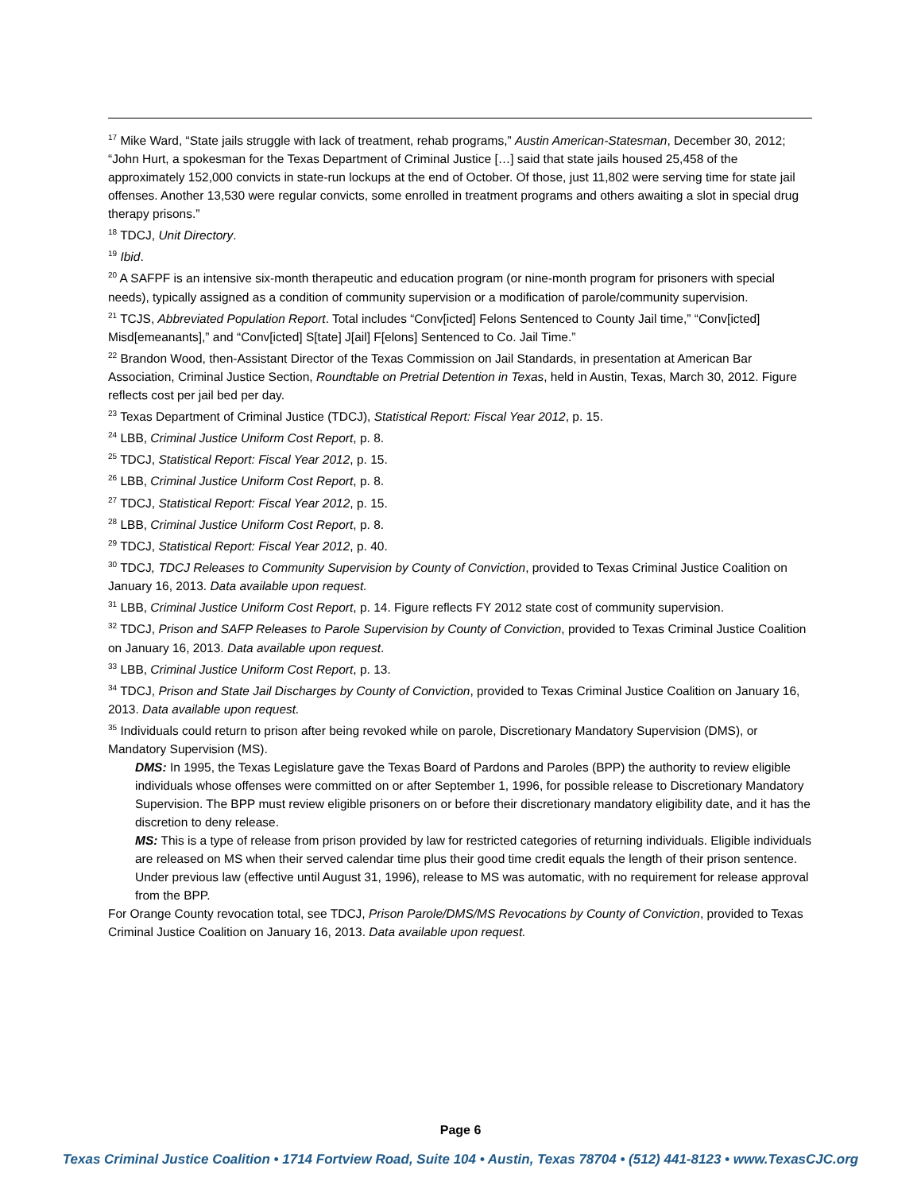<sup>17</sup> Mike Ward, “State jails struggle with lack of treatment, rehab programs,” Austin American-Statesman, December 30, 2012; “John Hurt, a spokesman for the Texas Department of Criminal Justice […] said that state jails housed 25,458 of the approximately 152,000 convicts in state-run lockups at the end of October. Of those, just 11,802 were serving time for state jail offenses. Another 13,530 were regular convicts, some enrolled in treatment programs and others awaiting a slot in special drug therapy prisons.”
<sup>18</sup> TDCJ, Unit Directory.
<sup>19</sup> Ibid.
<sup>20</sup> A SAFPF is an intensive six-month therapeutic and education program (or nine-month program for prisoners with special needs), typically assigned as a condition of community supervision or a modification of parole/community supervision.
<sup>21</sup> TCJS, Abbreviated Population Report. Total includes “Conv[icted] Felons Sentenced to County Jail time,” “Conv[icted] Misd[emeanants],” and “Conv[icted] S[tate] J[ail] F[elons] Sentenced to Co. Jail Time.”
<sup>22</sup> Brandon Wood, then-Assistant Director of the Texas Commission on Jail Standards, in presentation at American Bar Association, Criminal Justice Section, Roundtable on Pretrial Detention in Texas, held in Austin, Texas, March 30, 2012. Figure reflects cost per jail bed per day.
<sup>23</sup> Texas Department of Criminal Justice (TDCJ), Statistical Report: Fiscal Year 2012, p. 15.
<sup>24</sup> LBB, Criminal Justice Uniform Cost Report, p. 8.
<sup>25</sup> TDCJ, Statistical Report: Fiscal Year 2012, p. 15.
<sup>26</sup> LBB, Criminal Justice Uniform Cost Report, p. 8.
<sup>27</sup> TDCJ, Statistical Report: Fiscal Year 2012, p. 15.
<sup>28</sup> LBB, Criminal Justice Uniform Cost Report, p. 8.
<sup>29</sup> TDCJ, Statistical Report: Fiscal Year 2012, p. 40.
<sup>30</sup> TDCJ, TDCJ Releases to Community Supervision by County of Conviction, provided to Texas Criminal Justice Coalition on January 16, 2013. Data available upon request.
<sup>31</sup> LBB, Criminal Justice Uniform Cost Report, p. 14. Figure reflects FY 2012 state cost of community supervision.
<sup>32</sup> TDCJ, Prison and SAFP Releases to Parole Supervision by County of Conviction, provided to Texas Criminal Justice Coalition on January 16, 2013. Data available upon request.
<sup>33</sup> LBB, Criminal Justice Uniform Cost Report, p. 13.
<sup>34</sup> TDCJ, Prison and State Jail Discharges by County of Conviction, provided to Texas Criminal Justice Coalition on January 16, 2013. Data available upon request.
<sup>35</sup> Individuals could return to prison after being revoked while on parole, Discretionary Mandatory Supervision (DMS), or Mandatory Supervision (MS).
DMS: In 1995, the Texas Legislature gave the Texas Board of Pardons and Paroles (BPP) the authority to review eligible individuals whose offenses were committed on or after September 1, 1996, for possible release to Discretionary Mandatory Supervision. The BPP must review eligible prisoners on or before their discretionary mandatory eligibility date, and it has the discretion to deny release.
MS: This is a type of release from prison provided by law for restricted categories of returning individuals. Eligible individuals are released on MS when their served calendar time plus their good time credit equals the length of their prison sentence. Under previous law (effective until August 31, 1996), release to MS was automatic, with no requirement for release approval from the BPP.
For Orange County revocation total, see TDCJ, Prison Parole/DMS/MS Revocations by County of Conviction, provided to Texas Criminal Justice Coalition on January 16, 2013. Data available upon request.
Page 6
Texas Criminal Justice Coalition • 1714 Fortview Road, Suite 104 • Austin, Texas 78704 • (512) 441-8123 • www.TexasCJC.org